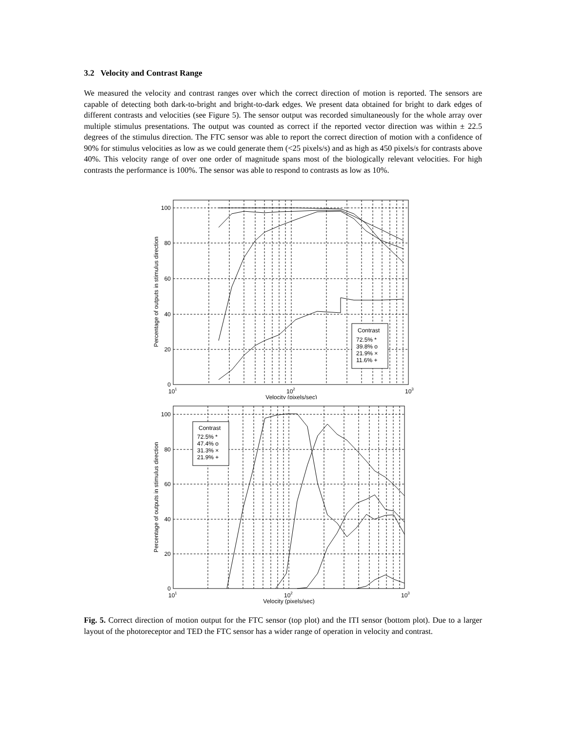3.2 Velocity and Contrast Range
We measured the velocity and contrast ranges over which the correct direction of motion is reported. The sensors are capable of detecting both dark-to-bright and bright-to-dark edges. We present data obtained for bright to dark edges of different contrasts and velocities (see Figure 5). The sensor output was recorded simultaneously for the whole array over multiple stimulus presentations. The output was counted as correct if the reported vector direction was within ± 22.5 degrees of the stimulus direction. The FTC sensor was able to report the correct direction of motion with a confidence of 90% for stimulus velocities as low as we could generate them (<25 pixels/s) and as high as 450 pixels/s for contrasts above 40%. This velocity range of over one order of magnitude spans most of the biologically relevant velocities. For high contrasts the performance is 100%. The sensor was able to respond to contrasts as low as 10%.
Contrast
72.5% *
39.8% o
21.9% ×
11.6% +
100
80
60
40
20
0
101
102
103
Velocity (pixels/sec)
Percentage of outputs in stimulus direction
Contrast
72.5% *
47.4% o
31.3% ×
21.9% +
100
80
60
40
20
0
101
102
103
Velocity (pixels/sec)
Percentage of outputs in stimulus direction
Fig. 5. Correct direction of motion output for the FTC sensor (top plot) and the ITI sensor (bottom plot). Due to a larger layout of the photoreceptor and TED the FTC sensor has a wider range of operation in velocity and contrast.